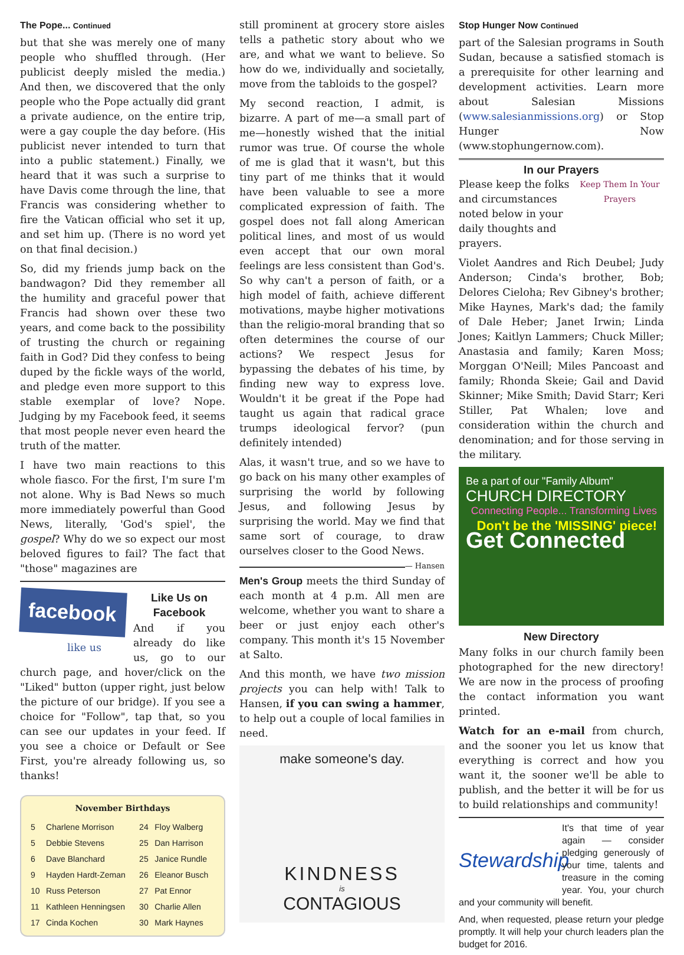The Pope... Continued
but that she was merely one of many people who shuffled through. (Her publicist deeply misled the media.) And then, we discovered that the only people who the Pope actually did grant a private audience, on the entire trip, were a gay couple the day before. (His publicist never intended to turn that into a public statement.) Finally, we heard that it was such a surprise to have Davis come through the line, that Francis was considering whether to fire the Vatican official who set it up, and set him up. (There is no word yet on that final decision.)
So, did my friends jump back on the bandwagon? Did they remember all the humility and graceful power that Francis had shown over these two years, and come back to the possibility of trusting the church or regaining faith in God? Did they confess to being duped by the fickle ways of the world, and pledge even more support to this stable exemplar of love? Nope. Judging by my Facebook feed, it seems that most people never even heard the truth of the matter.
I have two main reactions to this whole fiasco. For the first, I'm sure I'm not alone. Why is Bad News so much more immediately powerful than Good News, literally, 'God's spiel', the gospel? Why do we so expect our most beloved figures to fail? The fact that "those" magazines are
facebook
like us
Like Us on Facebook
And if you already do like us, go to our church page, and hover/click on the "Liked" button (upper right, just below the picture of our bridge). If you see a choice for "Follow", tap that, so you can see our updates in your feed. If you see a choice or Default or See First, you're already following us, so thanks!
November Birthdays
| 5 | Charlene Morrison | 24 | Floy Walberg |
| 5 | Debbie Stevens | 25 | Dan Harrison |
| 6 | Dave Blanchard | 25 | Janice Rundle |
| 9 | Hayden Hardt-Zeman | 26 | Eleanor Busch |
| 10 | Russ Peterson | 27 | Pat Ennor |
| 11 | Kathleen Henningsen | 30 | Charlie Allen |
| 17 | Cinda Kochen | 30 | Mark Haynes |
still prominent at grocery store aisles tells a pathetic story about who we are, and what we want to believe. So how do we, individually and societally, move from the tabloids to the gospel?
My second reaction, I admit, is bizarre. A part of me—a small part of me—honestly wished that the initial rumor was true. Of course the whole of me is glad that it wasn't, but this tiny part of me thinks that it would have been valuable to see a more complicated expression of faith. The gospel does not fall along American political lines, and most of us would even accept that our own moral feelings are less consistent than God's. So why can't a person of faith, or a high model of faith, achieve different motivations, maybe higher motivations than the religio-moral branding that so often determines the course of our actions? We respect Jesus for bypassing the debates of his time, by finding new way to express love. Wouldn't it be great if the Pope had taught us again that radical grace trumps ideological fervor? (pun definitely intended)
Alas, it wasn't true, and so we have to go back on his many other examples of surprising the world by following Jesus, and following Jesus by surprising the world. May we find that same sort of courage, to draw ourselves closer to the Good News. — Hansen
Men's Group meets the third Sunday of each month at 4 p.m. All men are welcome, whether you want to share a beer or just enjoy each other's company. This month it's 15 November at Salto.
And this month, we have two mission projects you can help with! Talk to Hansen, if you can swing a hammer, to help out a couple of local families in need.
make someone's day.
KINDNESS
is
CONTAGIOUS
Stop Hunger Now Continued
part of the Salesian programs in South Sudan, because a satisfied stomach is a prerequisite for other learning and development activities. Learn more about Salesian Missions (www.salesianmissions.org) or Stop Hunger Now (www.stophungernow.com).
In our Prayers
Keep Them In Your Prayers
Please keep the folks and circumstances noted below in your daily thoughts and prayers.
Violet Aandres and Rich Deubel; Judy Anderson; Cinda's brother, Bob; Delores Cieloha; Rev Gibney's brother; Mike Haynes, Mark's dad; the family of Dale Heber; Janet Irwin; Linda Jones; Kaitlyn Lammers; Chuck Miller; Anastasia and family; Karen Moss; Morggan O'Neill; Miles Pancoast and family; Rhonda Skeie; Gail and David Skinner; Mike Smith; David Starr; Keri Stiller, Pat Whalen; love and consideration within the church and denomination; and for those serving in the military.
Be a part of our "Family Album"
CHURCH DIRECTORY
Connecting People... Transforming Lives
Don't be the 'MISSING' piece!
Get Connected
New Directory
Many folks in our church family been photographed for the new directory! We are now in the process of proofing the contact information you want printed.
Watch for an e-mail from church, and the sooner you let us know that everything is correct and how you want it, the sooner we'll be able to publish, and the better it will be for us to build relationships and community!
Stewardship
It's that time of year again — consider pledging generously of your time, talents and treasure in the coming year. You, your church and your community will benefit.
And, when requested, please return your pledge promptly. It will help your church leaders plan the budget for 2016.